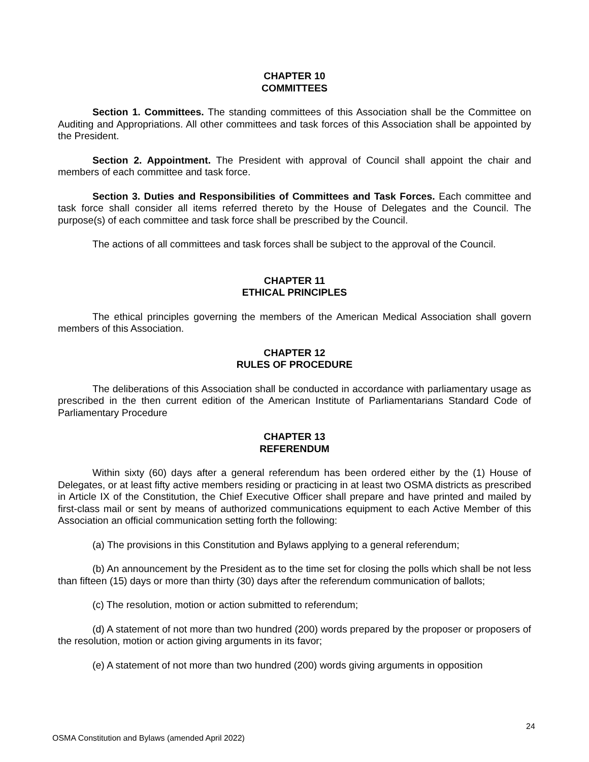CHAPTER 10
COMMITTEES
Section 1. Committees. The standing committees of this Association shall be the Committee on Auditing and Appropriations. All other committees and task forces of this Association shall be appointed by the President.
Section 2. Appointment. The President with approval of Council shall appoint the chair and members of each committee and task force.
Section 3. Duties and Responsibilities of Committees and Task Forces. Each committee and task force shall consider all items referred thereto by the House of Delegates and the Council. The purpose(s) of each committee and task force shall be prescribed by the Council.
The actions of all committees and task forces shall be subject to the approval of the Council.
CHAPTER 11
ETHICAL PRINCIPLES
The ethical principles governing the members of the American Medical Association shall govern members of this Association.
CHAPTER 12
RULES OF PROCEDURE
The deliberations of this Association shall be conducted in accordance with parliamentary usage as prescribed in the then current edition of the American Institute of Parliamentarians Standard Code of Parliamentary Procedure
CHAPTER 13
REFERENDUM
Within sixty (60) days after a general referendum has been ordered either by the (1) House of Delegates, or at least fifty active members residing or practicing in at least two OSMA districts as prescribed in Article IX of the Constitution, the Chief Executive Officer shall prepare and have printed and mailed by first-class mail or sent by means of authorized communications equipment to each Active Member of this Association an official communication setting forth the following:
(a) The provisions in this Constitution and Bylaws applying to a general referendum;
(b) An announcement by the President as to the time set for closing the polls which shall be not less than fifteen (15) days or more than thirty (30) days after the referendum communication of ballots;
(c) The resolution, motion or action submitted to referendum;
(d) A statement of not more than two hundred (200) words prepared by the proposer or proposers of the resolution, motion or action giving arguments in its favor;
(e) A statement of not more than two hundred (200) words giving arguments in opposition
24
OSMA Constitution and Bylaws (amended April 2022)